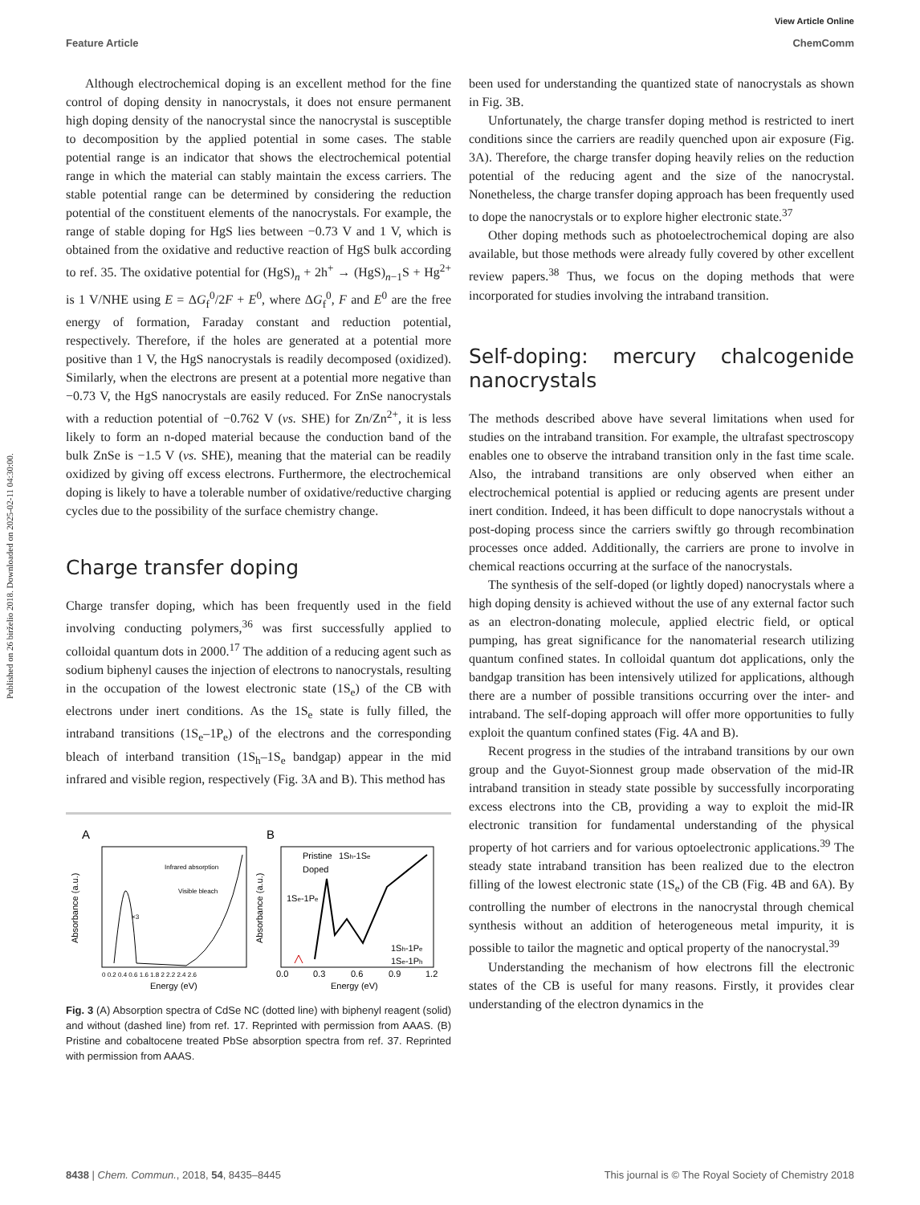Published on 26 birželio 2018. Downloaded on 2025-02-11 04:30:00.
View Article Online
Feature Article ChemComm
Although electrochemical doping is an excellent method for the fine control of doping density in nanocrystals, it does not ensure permanent high doping density of the nanocrystal since the nanocrystal is susceptible to decomposition by the applied potential in some cases. The stable potential range is an indicator that shows the electrochemical potential range in which the material can stably maintain the excess carriers. The stable potential range can be determined by considering the reduction potential of the constituent elements of the nanocrystals. For example, the range of stable doping for HgS lies between −0.73 V and 1 V, which is obtained from the oxidative and reductive reaction of HgS bulk according to ref. 35. The oxidative potential for (HgS)<sub>n</sub> + 2h<sup>+</sup> → (HgS)<sub>n−1</sub>S + Hg<sup>2+</sup> is 1 V/NHE using E = ΔG<sub>f</sub><sup>0</sup>/2F + E<sup>0</sup>, where ΔG<sub>f</sub><sup>0</sup>, F and E<sup>0</sup> are the free energy of formation, Faraday constant and reduction potential, respectively. Therefore, if the holes are generated at a potential more positive than 1 V, the HgS nanocrystals is readily decomposed (oxidized). Similarly, when the electrons are present at a potential more negative than −0.73 V, the HgS nanocrystals are easily reduced. For ZnSe nanocrystals with a reduction potential of −0.762 V (vs. SHE) for Zn/Zn<sup>2+</sup>, it is less likely to form an n-doped material because the conduction band of the bulk ZnSe is −1.5 V (vs. SHE), meaning that the material can be readily oxidized by giving off excess electrons. Furthermore, the electrochemical doping is likely to have a tolerable number of oxidative/reductive charging cycles due to the possibility of the surface chemistry change.
Charge transfer doping
Charge transfer doping, which has been frequently used in the field involving conducting polymers,<sup>36</sup> was first successfully applied to colloidal quantum dots in 2000.<sup>17</sup> The addition of a reducing agent such as sodium biphenyl causes the injection of electrons to nanocrystals, resulting in the occupation of the lowest electronic state (1S<sub>e</sub>) of the CB with electrons under inert conditions. As the 1S<sub>e</sub> state is fully filled, the intraband transitions (1S<sub>e</sub>–1P<sub>e</sub>) of the electrons and the corresponding bleach of interband transition (1S<sub>h</sub>–1S<sub>e</sub> bandgap) appear in the mid infrared and visible region, respectively (Fig. 3A and B). This method has
A
B
Pristine
Doped
1Sh-1Se
1Se-1Pe
1Sh-1Pe
1Se-1Ph
Infrared absorption
Visible bleach
×3
0 0.2 0.4 0.6 1.6 1.8 2 2.2 2.4 2.6
0.0
0.3
0.6
0.9
1.2
Energy (eV)
Energy (eV)
Absorbance (a.u.)
Absorbance (a.u.)
Fig. 3 (A) Absorption spectra of CdSe NC (dotted line) with biphenyl reagent (solid) and without (dashed line) from ref. 17. Reprinted with permission from AAAS. (B) Pristine and cobaltocene treated PbSe absorption spectra from ref. 37. Reprinted with permission from AAAS.
been used for understanding the quantized state of nanocrystals as shown in Fig. 3B.
Unfortunately, the charge transfer doping method is restricted to inert conditions since the carriers are readily quenched upon air exposure (Fig. 3A). Therefore, the charge transfer doping heavily relies on the reduction potential of the reducing agent and the size of the nanocrystal. Nonetheless, the charge transfer doping approach has been frequently used to dope the nanocrystals or to explore higher electronic state.<sup>37</sup>
Other doping methods such as photoelectrochemical doping are also available, but those methods were already fully covered by other excellent review papers.<sup>38</sup> Thus, we focus on the doping methods that were incorporated for studies involving the intraband transition.
Self-doping: mercury chalcogenide nanocrystals
The methods described above have several limitations when used for studies on the intraband transition. For example, the ultrafast spectroscopy enables one to observe the intraband transition only in the fast time scale. Also, the intraband transitions are only observed when either an electrochemical potential is applied or reducing agents are present under inert condition. Indeed, it has been difficult to dope nanocrystals without a post-doping process since the carriers swiftly go through recombination processes once added. Additionally, the carriers are prone to involve in chemical reactions occurring at the surface of the nanocrystals.
The synthesis of the self-doped (or lightly doped) nanocrystals where a high doping density is achieved without the use of any external factor such as an electron-donating molecule, applied electric field, or optical pumping, has great significance for the nanomaterial research utilizing quantum confined states. In colloidal quantum dot applications, only the bandgap transition has been intensively utilized for applications, although there are a number of possible transitions occurring over the inter- and intraband. The self-doping approach will offer more opportunities to fully exploit the quantum confined states (Fig. 4A and B).
Recent progress in the studies of the intraband transitions by our own group and the Guyot-Sionnest group made observation of the mid-IR intraband transition in steady state possible by successfully incorporating excess electrons into the CB, providing a way to exploit the mid-IR electronic transition for fundamental understanding of the physical property of hot carriers and for various optoelectronic applications.<sup>39</sup> The steady state intraband transition has been realized due to the electron filling of the lowest electronic state (1S<sub>e</sub>) of the CB (Fig. 4B and 6A). By controlling the number of electrons in the nanocrystal through chemical synthesis without an addition of heterogeneous metal impurity, it is possible to tailor the magnetic and optical property of the nanocrystal.<sup>39</sup>
Understanding the mechanism of how electrons fill the electronic states of the CB is useful for many reasons. Firstly, it provides clear understanding of the electron dynamics in the
8438 | Chem. Commun., 2018, 54, 8435–8445 This journal is © The Royal Society of Chemistry 2018